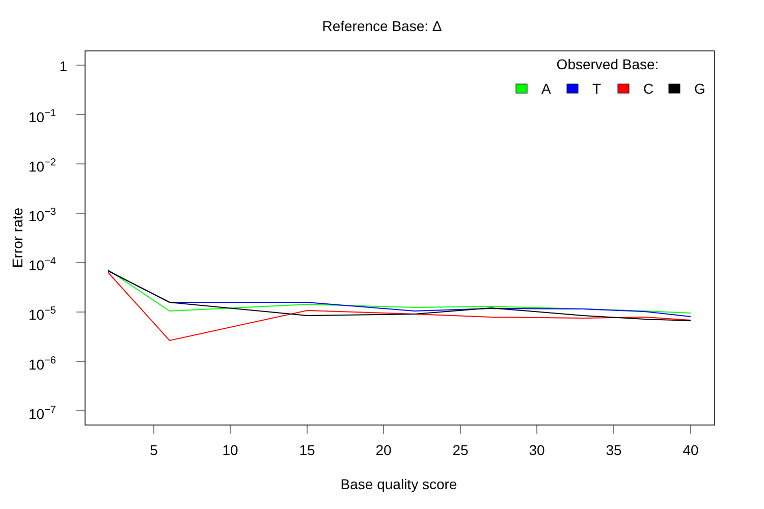Reference Base: Δ
1
10−1
10−2
10−3
10−4
10−5
10−6
10−7
5
10
15
20
25
30
35
40
Base quality score
Error rate
Observed Base:
A
T
C
G